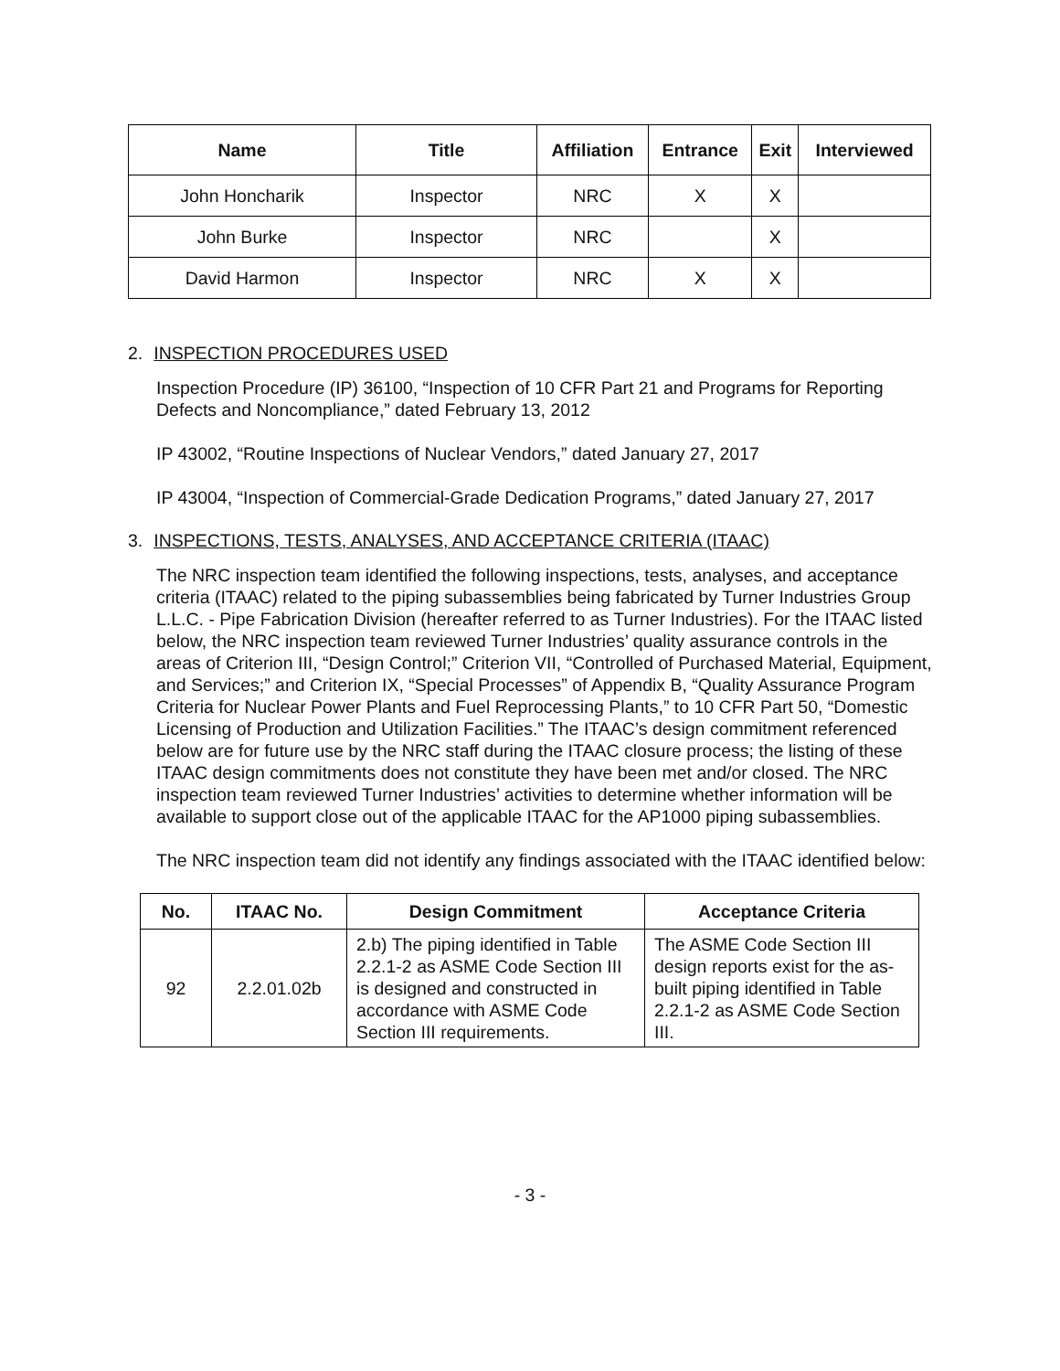| Name | Title | Affiliation | Entrance | Exit | Interviewed |
| --- | --- | --- | --- | --- | --- |
| John Honcharik | Inspector | NRC | X | X | |
| John Burke | Inspector | NRC | | X | |
| David Harmon | Inspector | NRC | X | X | |
2. INSPECTION PROCEDURES USED
Inspection Procedure (IP) 36100, “Inspection of 10 CFR Part 21 and Programs for Reporting Defects and Noncompliance,” dated February 13, 2012
IP 43002, “Routine Inspections of Nuclear Vendors,” dated January 27, 2017
IP 43004, “Inspection of Commercial-Grade Dedication Programs,” dated January 27, 2017
3. INSPECTIONS, TESTS, ANALYSES, AND ACCEPTANCE CRITERIA (ITAAC)
The NRC inspection team identified the following inspections, tests, analyses, and acceptance criteria (ITAAC) related to the piping subassemblies being fabricated by Turner Industries Group L.L.C. - Pipe Fabrication Division (hereafter referred to as Turner Industries). For the ITAAC listed below, the NRC inspection team reviewed Turner Industries’ quality assurance controls in the areas of Criterion III, “Design Control;” Criterion VII, “Controlled of Purchased Material, Equipment, and Services;” and Criterion IX, “Special Processes” of Appendix B, “Quality Assurance Program Criteria for Nuclear Power Plants and Fuel Reprocessing Plants,” to 10 CFR Part 50, “Domestic Licensing of Production and Utilization Facilities.” The ITAAC’s design commitment referenced below are for future use by the NRC staff during the ITAAC closure process; the listing of these ITAAC design commitments does not constitute they have been met and/or closed. The NRC inspection team reviewed Turner Industries’ activities to determine whether information will be available to support close out of the applicable ITAAC for the AP1000 piping subassemblies.
The NRC inspection team did not identify any findings associated with the ITAAC identified below:
| No. | ITAAC No. | Design Commitment | Acceptance Criteria |
| --- | --- | --- | --- |
| 92 | 2.2.01.02b | 2.b) The piping identified in Table 2.2.1-2 as ASME Code Section III is designed and constructed in accordance with ASME Code Section III requirements. | The ASME Code Section III design reports exist for the as-built piping identified in Table 2.2.1-2 as ASME Code Section III. |
- 3 -